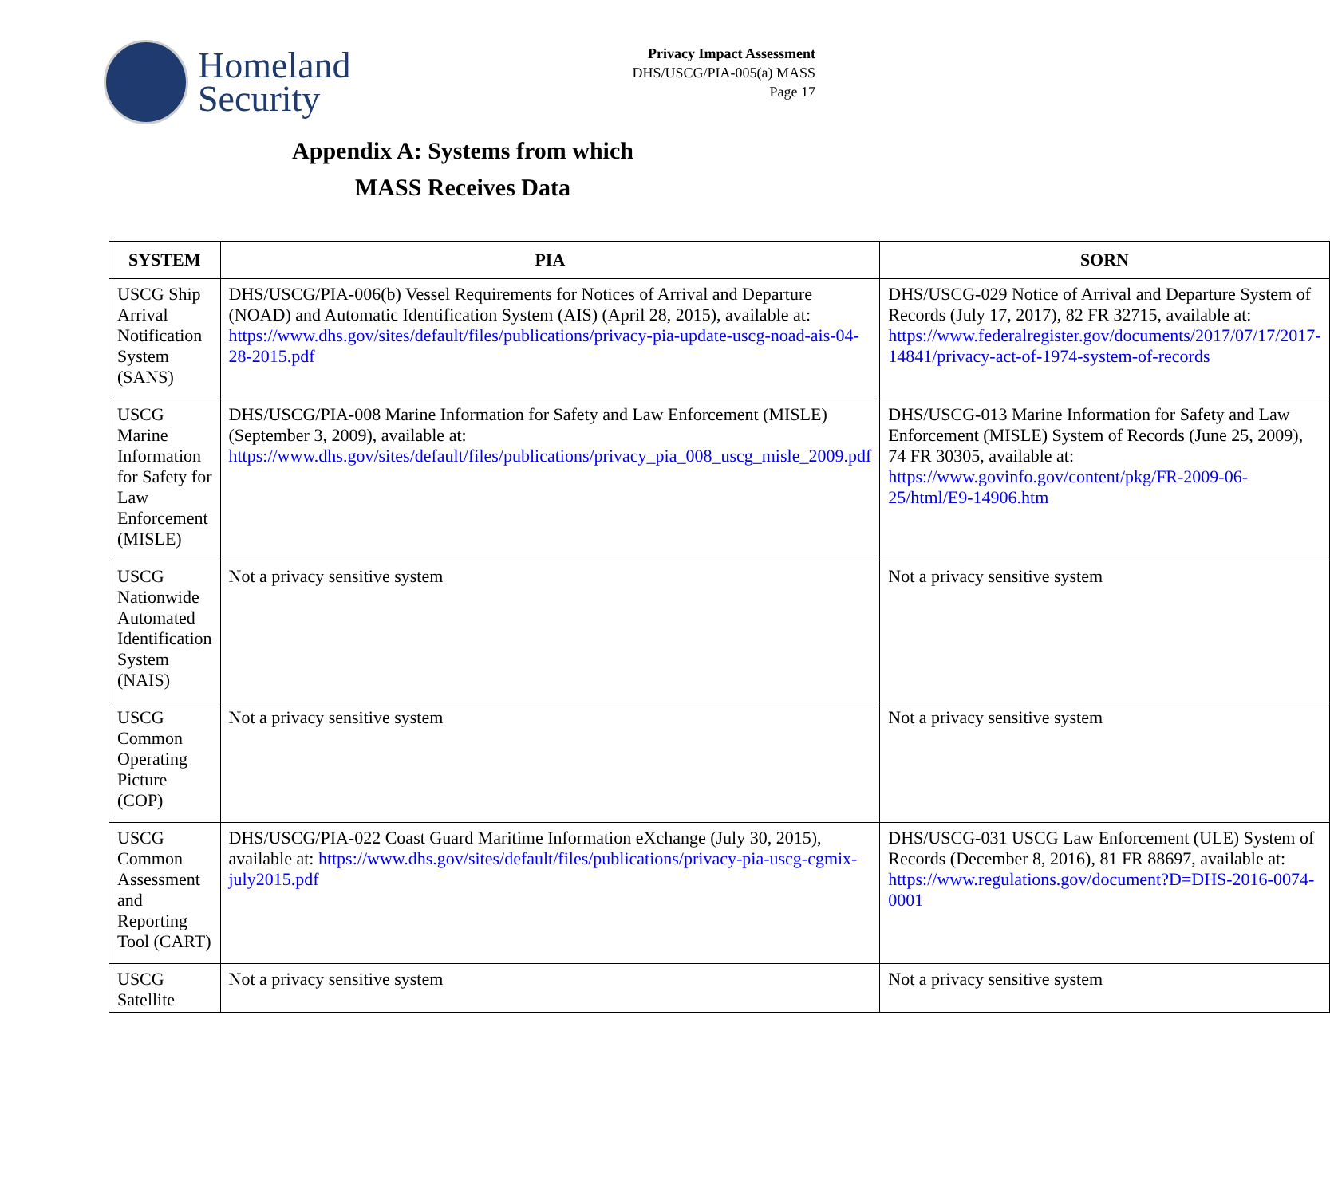Homeland
Security
Privacy Impact Assessment
DHS/USCG/PIA-005(a) MASS
Page 17
Appendix A: Systems from which
MASS Receives Data
| SYSTEM | PIA | SORN |
| --- | --- | --- |
| USCG Ship Arrival Notification System (SANS) | DHS/USCG/PIA-006(b) Vessel Requirements for Notices of Arrival and Departure (NOAD) and Automatic Identification System (AIS) (April 28, 2015), available at: https://www.dhs.gov/sites/default/files/publications/privacy-pia-update-uscg-noad-ais-04-28-2015.pdf | DHS/USCG-029 Notice of Arrival and Departure System of Records (July 17, 2017), 82 FR 32715, available at: https://www.federalregister.gov/documents/2017/07/17/2017-14841/privacy-act-of-1974-system-of-records |
| USCG Marine Information for Safety for Law Enforcement (MISLE) | DHS/USCG/PIA-008 Marine Information for Safety and Law Enforcement (MISLE) (September 3, 2009), available at: https://www.dhs.gov/sites/default/files/publications/privacy_pia_008_uscg_misle_2009.pdf | DHS/USCG-013 Marine Information for Safety and Law Enforcement (MISLE) System of Records (June 25, 2009), 74 FR 30305, available at: https://www.govinfo.gov/content/pkg/FR-2009-06-25/html/E9-14906.htm |
| USCG Nationwide Automated Identification System (NAIS) | Not a privacy sensitive system | Not a privacy sensitive system |
| USCG Common Operating Picture (COP) | Not a privacy sensitive system | Not a privacy sensitive system |
| USCG Common Assessment and Reporting Tool (CART) | DHS/USCG/PIA-022 Coast Guard Maritime Information eXchange (July 30, 2015), available at: https://www.dhs.gov/sites/default/files/publications/privacy-pia-uscg-cgmix-july2015.pdf | DHS/USCG-031 USCG Law Enforcement (ULE) System of Records (December 8, 2016), 81 FR 88697, available at: https://www.regulations.gov/document?D=DHS-2016-0074-0001 |
| USCG Satellite | Not a privacy sensitive system | Not a privacy sensitive system |